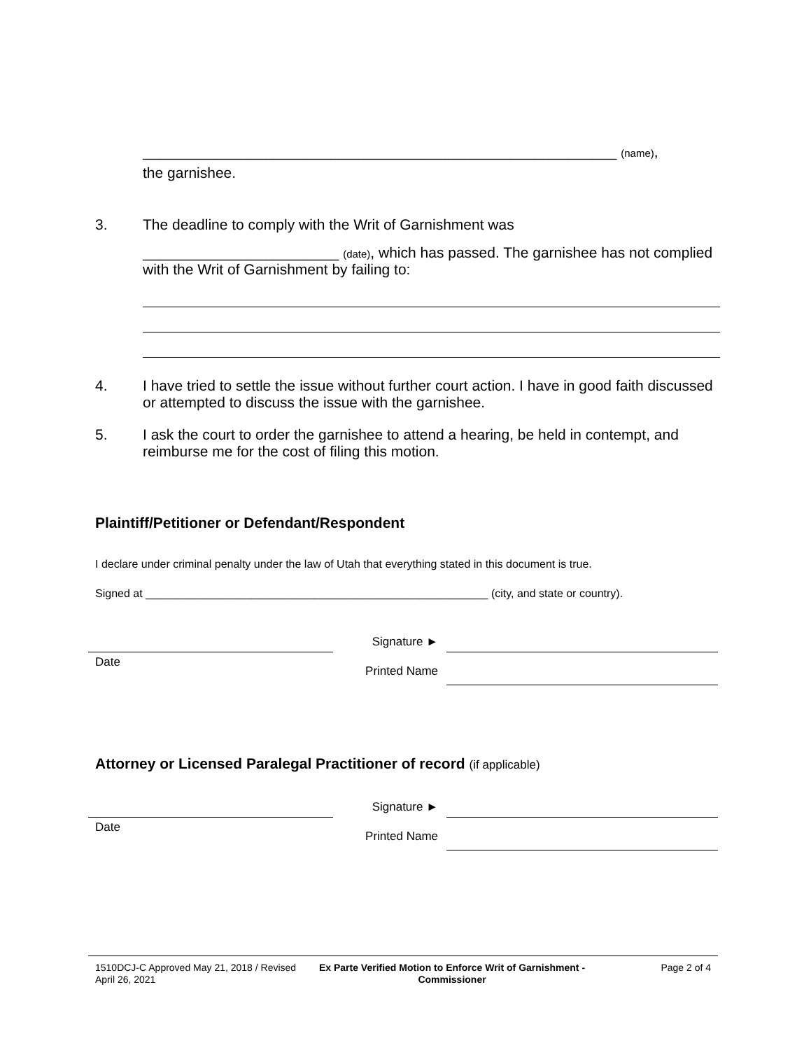__________________________________________________________ (name),
the garnishee.
3. The deadline to comply with the Writ of Garnishment was
________________________ (date), which has passed. The garnishee has not complied with the Writ of Garnishment by failing to:
4. I have tried to settle the issue without further court action. I have in good faith discussed or attempted to discuss the issue with the garnishee.
5. I ask the court to order the garnishee to attend a hearing, be held in contempt, and reimburse me for the cost of filing this motion.
Plaintiff/Petitioner or Defendant/Respondent
I declare under criminal penalty under the law of Utah that everything stated in this document is true.
Signed at _______________________________________________________ (city, and state or country).
Date
Signature ►
Printed Name
Attorney or Licensed Paralegal Practitioner of record (if applicable)
Date
Signature ►
Printed Name
1510DCJ-C Approved May 21, 2018 / Revised April 26, 2021
Ex Parte Verified Motion to Enforce Writ of Garnishment - Commissioner
Page 2 of 4